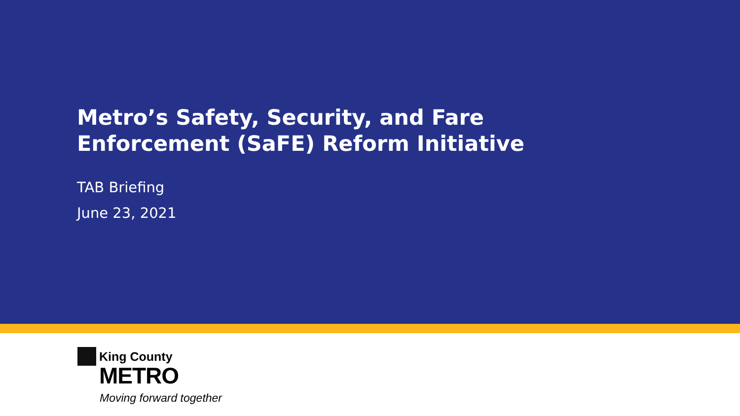Metro’s Safety, Security, and Fare
Enforcement (SaFE) Reform Initiative
TAB Briefing
June 23, 2021
King County
METRO
Moving forward together